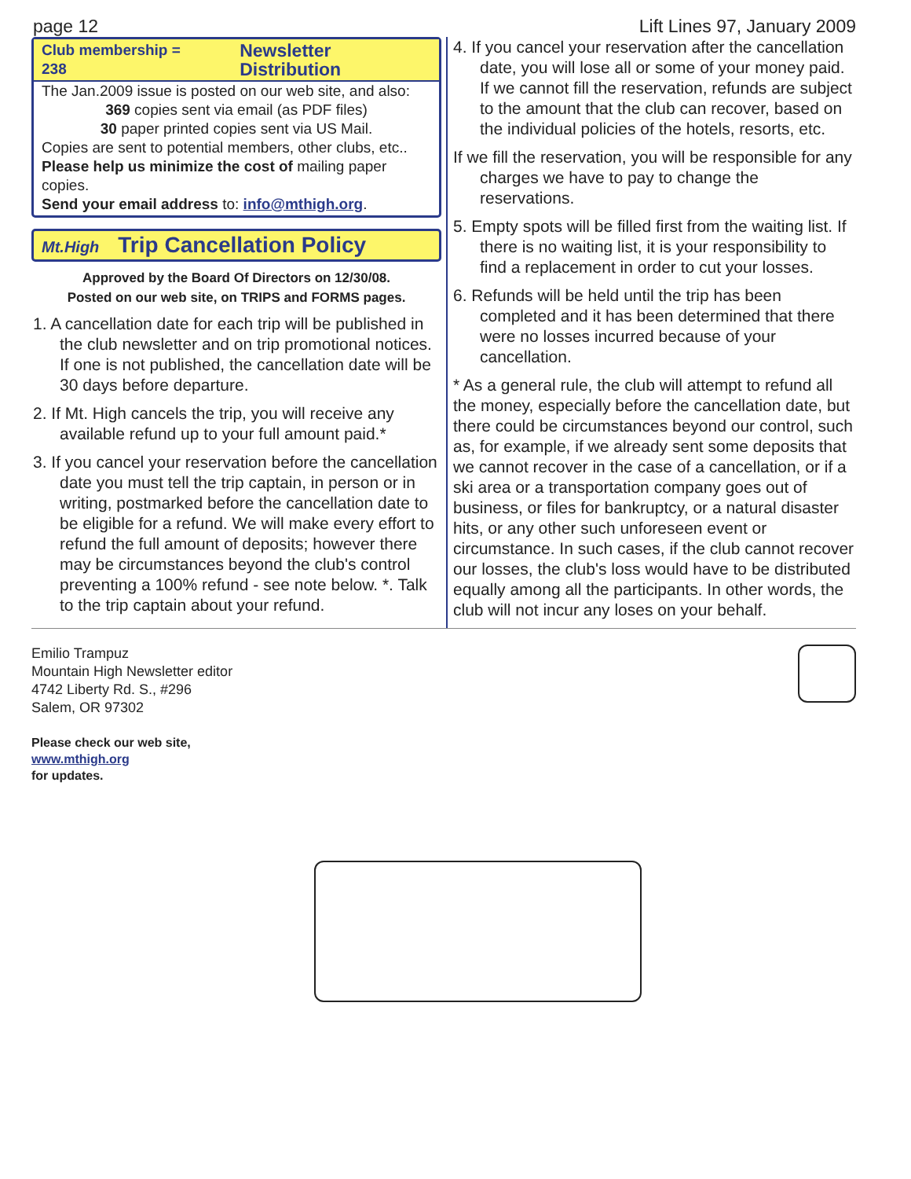page 12 Lift Lines 97, January 2009
Club membership = 238 Newsletter Distribution
The Jan.2009 issue is posted on our web site, and also:
369 copies sent via email (as PDF files)
30 paper printed copies sent via US Mail.
Copies are sent to potential members, other clubs, etc..
Please help us minimize the cost of mailing paper copies.
Send your email address to: info@mthigh.org.
Mt.High Trip Cancellation Policy
Approved by the Board Of Directors on 12/30/08.
Posted on our web site, on TRIPS and FORMS pages.
1. A cancellation date for each trip will be published in the club newsletter and on trip promotional notices. If one is not published, the cancellation date will be 30 days before departure.
2. If Mt. High cancels the trip, you will receive any available refund up to your full amount paid.*
3. If you cancel your reservation before the cancellation date you must tell the trip captain, in person or in writing, postmarked before the cancellation date to be eligible for a refund. We will make every effort to refund the full amount of deposits; however there may be circumstances beyond the club's control preventing a 100% refund - see note below. *. Talk to the trip captain about your refund.
4. If you cancel your reservation after the cancellation date, you will lose all or some of your money paid. If we cannot fill the reservation, refunds are subject to the amount that the club can recover, based on the individual policies of the hotels, resorts, etc.
If we fill the reservation, you will be responsible for any charges we have to pay to change the reservations.
5. Empty spots will be filled first from the waiting list. If there is no waiting list, it is your responsibility to find a replacement in order to cut your losses.
6. Refunds will be held until the trip has been completed and it has been determined that there were no losses incurred because of your cancellation.
* As a general rule, the club will attempt to refund all the money, especially before the cancellation date, but there could be circumstances beyond our control, such as, for example, if we already sent some deposits that we cannot recover in the case of a cancellation, or if a ski area or a transportation company goes out of business, or files for bankruptcy, or a natural disaster hits, or any other such unforeseen event or circumstance. In such cases, if the club cannot recover our losses, the club's loss would have to be distributed equally among all the participants. In other words, the club will not incur any loses on your behalf.
Emilio Trampuz
Mountain High Newsletter editor
4742 Liberty Rd. S., #296
Salem, OR 97302
Please check our web site,
www.mthigh.org
for updates.